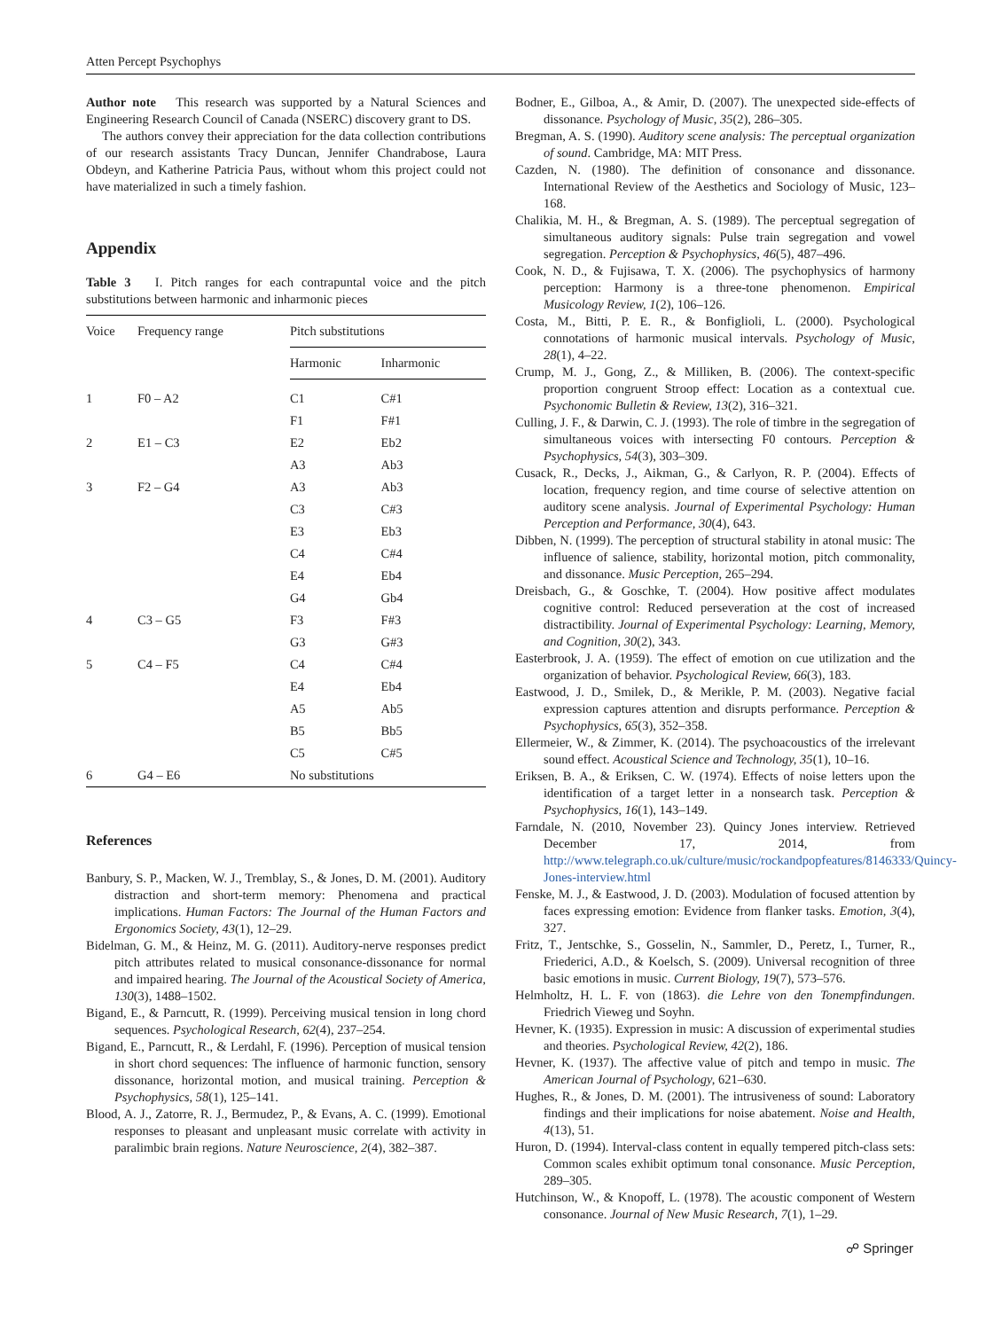Atten Percept Psychophys
Author note This research was supported by a Natural Sciences and Engineering Research Council of Canada (NSERC) discovery grant to DS.
The authors convey their appreciation for the data collection contributions of our research assistants Tracy Duncan, Jennifer Chandrabose, Laura Obdeyn, and Katherine Patricia Paus, without whom this project could not have materialized in such a timely fashion.
Appendix
Table 3 I. Pitch ranges for each contrapuntal voice and the pitch substitutions between harmonic and inharmonic pieces
| Voice | Frequency range | Pitch substitutions | |
| --- | --- | --- | --- |
| | | Harmonic | Inharmonic |
| 1 | F0 – A2 | C1 | C#1 |
| | | F1 | F#1 |
| 2 | E1 – C3 | E2 | Eb2 |
| | | A3 | Ab3 |
| 3 | F2 – G4 | A3 | Ab3 |
| | | C3 | C#3 |
| | | E3 | Eb3 |
| | | C4 | C#4 |
| | | E4 | Eb4 |
| | | G4 | Gb4 |
| 4 | C3 – G5 | F3 | F#3 |
| | | G3 | G#3 |
| 5 | C4 – F5 | C4 | C#4 |
| | | E4 | Eb4 |
| | | A5 | Ab5 |
| | | B5 | Bb5 |
| | | C5 | C#5 |
| 6 | G4 – E6 | No substitutions | |
References
Banbury, S. P., Macken, W. J., Tremblay, S., & Jones, D. M. (2001). Auditory distraction and short-term memory: Phenomena and practical implications. Human Factors: The Journal of the Human Factors and Ergonomics Society, 43(1), 12–29.
Bidelman, G. M., & Heinz, M. G. (2011). Auditory-nerve responses predict pitch attributes related to musical consonance-dissonance for normal and impaired hearing. The Journal of the Acoustical Society of America, 130(3), 1488–1502.
Bigand, E., & Parncutt, R. (1999). Perceiving musical tension in long chord sequences. Psychological Research, 62(4), 237–254.
Bigand, E., Parncutt, R., & Lerdahl, F. (1996). Perception of musical tension in short chord sequences: The influence of harmonic function, sensory dissonance, horizontal motion, and musical training. Perception & Psychophysics, 58(1), 125–141.
Blood, A. J., Zatorre, R. J., Bermudez, P., & Evans, A. C. (1999). Emotional responses to pleasant and unpleasant music correlate with activity in paralimbic brain regions. Nature Neuroscience, 2(4), 382–387.
Bodner, E., Gilboa, A., & Amir, D. (2007). The unexpected side-effects of dissonance. Psychology of Music, 35(2), 286–305.
Bregman, A. S. (1990). Auditory scene analysis: The perceptual organization of sound. Cambridge, MA: MIT Press.
Cazden, N. (1980). The definition of consonance and dissonance. International Review of the Aesthetics and Sociology of Music, 123–168.
Chalikia, M. H., & Bregman, A. S. (1989). The perceptual segregation of simultaneous auditory signals: Pulse train segregation and vowel segregation. Perception & Psychophysics, 46(5), 487–496.
Cook, N. D., & Fujisawa, T. X. (2006). The psychophysics of harmony perception: Harmony is a three-tone phenomenon. Empirical Musicology Review, 1(2), 106–126.
Costa, M., Bitti, P. E. R., & Bonfiglioli, L. (2000). Psychological connotations of harmonic musical intervals. Psychology of Music, 28(1), 4–22.
Crump, M. J., Gong, Z., & Milliken, B. (2006). The context-specific proportion congruent Stroop effect: Location as a contextual cue. Psychonomic Bulletin & Review, 13(2), 316–321.
Culling, J. F., & Darwin, C. J. (1993). The role of timbre in the segregation of simultaneous voices with intersecting F0 contours. Perception & Psychophysics, 54(3), 303–309.
Cusack, R., Decks, J., Aikman, G., & Carlyon, R. P. (2004). Effects of location, frequency region, and time course of selective attention on auditory scene analysis. Journal of Experimental Psychology: Human Perception and Performance, 30(4), 643.
Dibben, N. (1999). The perception of structural stability in atonal music: The influence of salience, stability, horizontal motion, pitch commonality, and dissonance. Music Perception, 265–294.
Dreisbach, G., & Goschke, T. (2004). How positive affect modulates cognitive control: Reduced perseveration at the cost of increased distractibility. Journal of Experimental Psychology: Learning, Memory, and Cognition, 30(2), 343.
Easterbrook, J. A. (1959). The effect of emotion on cue utilization and the organization of behavior. Psychological Review, 66(3), 183.
Eastwood, J. D., Smilek, D., & Merikle, P. M. (2003). Negative facial expression captures attention and disrupts performance. Perception & Psychophysics, 65(3), 352–358.
Ellermeier, W., & Zimmer, K. (2014). The psychoacoustics of the irrelevant sound effect. Acoustical Science and Technology, 35(1), 10–16.
Eriksen, B. A., & Eriksen, C. W. (1974). Effects of noise letters upon the identification of a target letter in a nonsearch task. Perception & Psychophysics, 16(1), 143–149.
Farndale, N. (2010, November 23). Quincy Jones interview. Retrieved December 17, 2014, from http://www.telegraph.co.uk/culture/music/rockandpopfeatures/8146333/Quincy-Jones-interview.html
Fenske, M. J., & Eastwood, J. D. (2003). Modulation of focused attention by faces expressing emotion: Evidence from flanker tasks. Emotion, 3(4), 327.
Fritz, T., Jentschke, S., Gosselin, N., Sammler, D., Peretz, I., Turner, R., Friederici, A.D., & Koelsch, S. (2009). Universal recognition of three basic emotions in music. Current Biology, 19(7), 573–576.
Helmholtz, H. L. F. von (1863). die Lehre von den Tonempfindungen. Friedrich Vieweg und Soyhn.
Hevner, K. (1935). Expression in music: A discussion of experimental studies and theories. Psychological Review, 42(2), 186.
Hevner, K. (1937). The affective value of pitch and tempo in music. The American Journal of Psychology, 621–630.
Hughes, R., & Jones, D. M. (2001). The intrusiveness of sound: Laboratory findings and their implications for noise abatement. Noise and Health, 4(13), 51.
Huron, D. (1994). Interval-class content in equally tempered pitch-class sets: Common scales exhibit optimum tonal consonance. Music Perception, 289–305.
Hutchinson, W., & Knopoff, L. (1978). The acoustic component of Western consonance. Journal of New Music Research, 7(1), 1–29.
☍ Springer